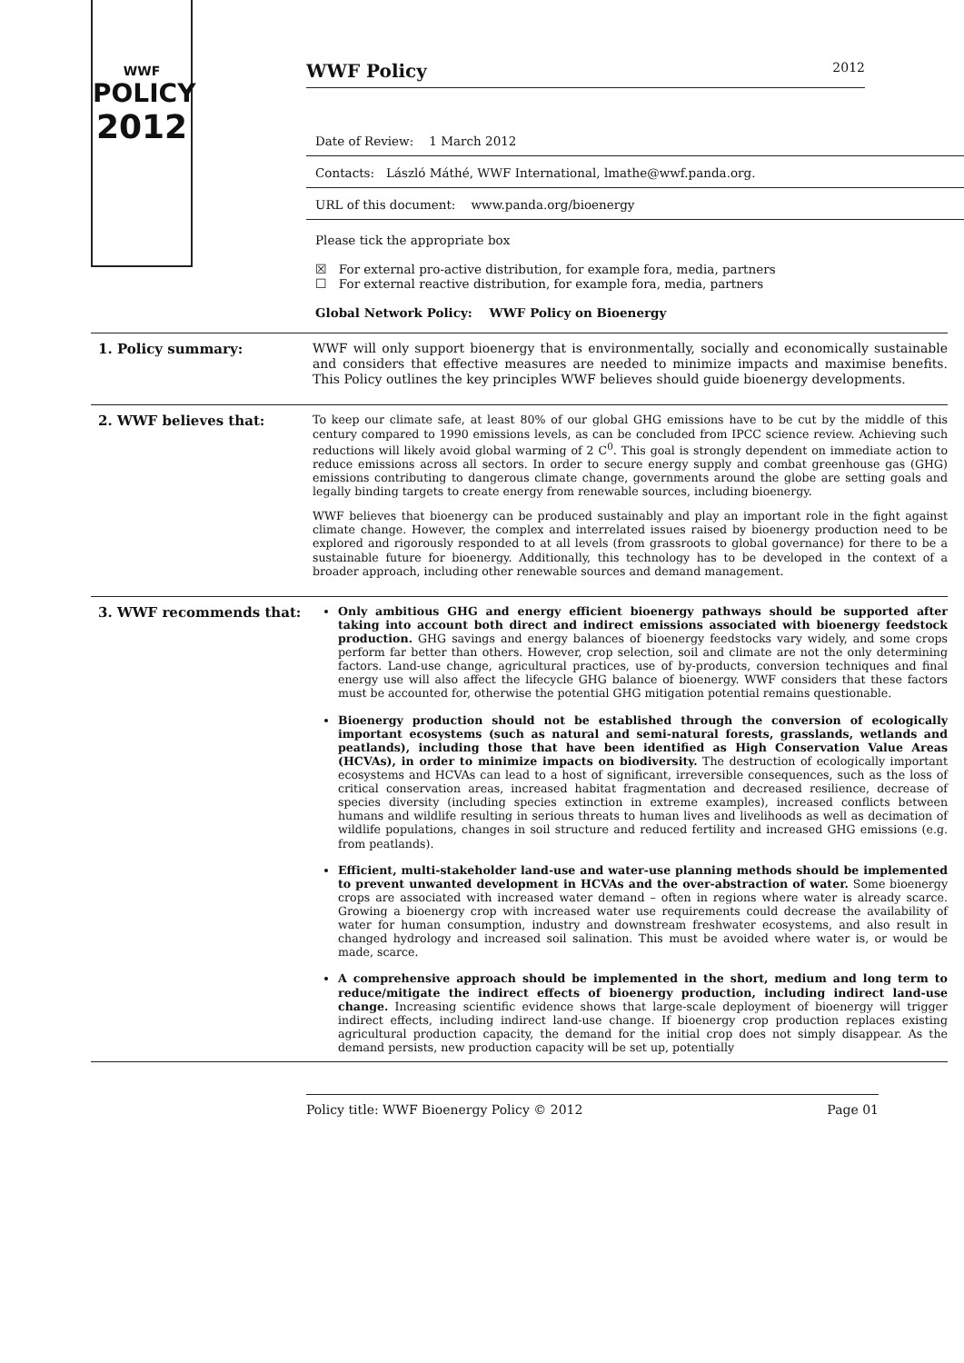WWF
POLICY
2012
WWF Policy 2012
Date of Review: 1 March 2012
Contacts: László Máthé, WWF International, lmathe@wwf.panda.org.
URL of this document: www.panda.org/bioenergy
Please tick the appropriate box
☒ For external pro-active distribution, for example fora, media, partners
☐ For external reactive distribution, for example fora, media, partners
Global Network Policy: WWF Policy on Bioenergy
1. Policy summary:
WWF will only support bioenergy that is environmentally, socially and economically sustainable and considers that effective measures are needed to minimize impacts and maximise benefits. This Policy outlines the key principles WWF believes should guide bioenergy developments.
2. WWF believes that:
To keep our climate safe, at least 80% of our global GHG emissions have to be cut by the middle of this century compared to 1990 emissions levels, as can be concluded from IPCC science review. Achieving such reductions will likely avoid global warming of 2 C<sup>0</sup>. This goal is strongly dependent on immediate action to reduce emissions across all sectors. In order to secure energy supply and combat greenhouse gas (GHG) emissions contributing to dangerous climate change, governments around the globe are setting goals and legally binding targets to create energy from renewable sources, including bioenergy.
WWF believes that bioenergy can be produced sustainably and play an important role in the fight against climate change. However, the complex and interrelated issues raised by bioenergy production need to be explored and rigorously responded to at all levels (from grassroots to global governance) for there to be a sustainable future for bioenergy. Additionally, this technology has to be developed in the context of a broader approach, including other renewable sources and demand management.
3. WWF recommends that:
Only ambitious GHG and energy efficient bioenergy pathways should be supported after taking into account both direct and indirect emissions associated with bioenergy feedstock production. GHG savings and energy balances of bioenergy feedstocks vary widely, and some crops perform far better than others. However, crop selection, soil and climate are not the only determining factors. Land-use change, agricultural practices, use of by-products, conversion techniques and final energy use will also affect the lifecycle GHG balance of bioenergy. WWF considers that these factors must be accounted for, otherwise the potential GHG mitigation potential remains questionable.
Bioenergy production should not be established through the conversion of ecologically important ecosystems (such as natural and semi-natural forests, grasslands, wetlands and peatlands), including those that have been identified as High Conservation Value Areas (HCVAs), in order to minimize impacts on biodiversity. The destruction of ecologically important ecosystems and HCVAs can lead to a host of significant, irreversible consequences, such as the loss of critical conservation areas, increased habitat fragmentation and decreased resilience, decrease of species diversity (including species extinction in extreme examples), increased conflicts between humans and wildlife resulting in serious threats to human lives and livelihoods as well as decimation of wildlife populations, changes in soil structure and reduced fertility and increased GHG emissions (e.g. from peatlands).
Efficient, multi-stakeholder land-use and water-use planning methods should be implemented to prevent unwanted development in HCVAs and the over-abstraction of water. Some bioenergy crops are associated with increased water demand – often in regions where water is already scarce. Growing a bioenergy crop with increased water use requirements could decrease the availability of water for human consumption, industry and downstream freshwater ecosystems, and also result in changed hydrology and increased soil salination. This must be avoided where water is, or would be made, scarce.
A comprehensive approach should be implemented in the short, medium and long term to reduce/mitigate the indirect effects of bioenergy production, including indirect land-use change. Increasing scientific evidence shows that large-scale deployment of bioenergy will trigger indirect effects, including indirect land-use change. If bioenergy crop production replaces existing agricultural production capacity, the demand for the initial crop does not simply disappear. As the demand persists, new production capacity will be set up, potentially
Policy title: WWF Bioenergy Policy © 2012 Page 01